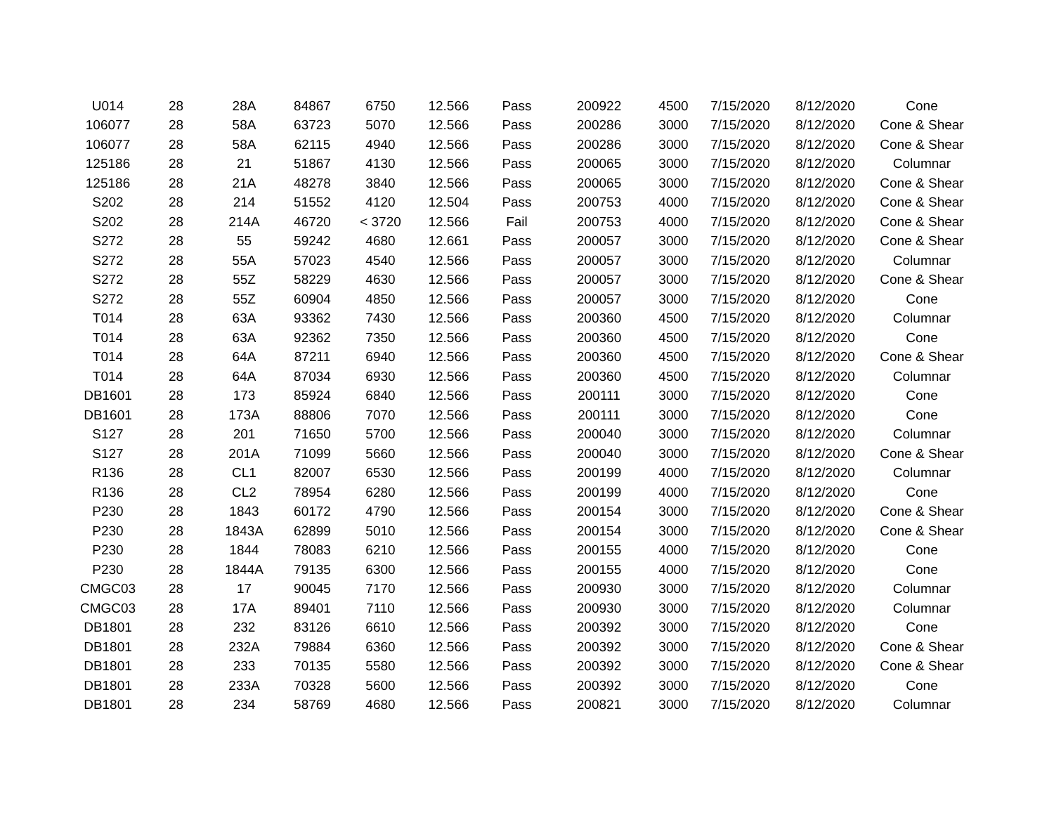| U014 | 28 | 28A | 84867 | 6750 | 12.566 | Pass | 200922 | 4500 | 7/15/2020 | 8/12/2020 | Cone |
| 106077 | 28 | 58A | 63723 | 5070 | 12.566 | Pass | 200286 | 3000 | 7/15/2020 | 8/12/2020 | Cone & Shear |
| 106077 | 28 | 58A | 62115 | 4940 | 12.566 | Pass | 200286 | 3000 | 7/15/2020 | 8/12/2020 | Cone & Shear |
| 125186 | 28 | 21 | 51867 | 4130 | 12.566 | Pass | 200065 | 3000 | 7/15/2020 | 8/12/2020 | Columnar |
| 125186 | 28 | 21A | 48278 | 3840 | 12.566 | Pass | 200065 | 3000 | 7/15/2020 | 8/12/2020 | Cone & Shear |
| S202 | 28 | 214 | 51552 | 4120 | 12.504 | Pass | 200753 | 4000 | 7/15/2020 | 8/12/2020 | Cone & Shear |
| S202 | 28 | 214A | 46720 | < 3720 | 12.566 | Fail | 200753 | 4000 | 7/15/2020 | 8/12/2020 | Cone & Shear |
| S272 | 28 | 55 | 59242 | 4680 | 12.661 | Pass | 200057 | 3000 | 7/15/2020 | 8/12/2020 | Cone & Shear |
| S272 | 28 | 55A | 57023 | 4540 | 12.566 | Pass | 200057 | 3000 | 7/15/2020 | 8/12/2020 | Columnar |
| S272 | 28 | 55Z | 58229 | 4630 | 12.566 | Pass | 200057 | 3000 | 7/15/2020 | 8/12/2020 | Cone & Shear |
| S272 | 28 | 55Z | 60904 | 4850 | 12.566 | Pass | 200057 | 3000 | 7/15/2020 | 8/12/2020 | Cone |
| T014 | 28 | 63A | 93362 | 7430 | 12.566 | Pass | 200360 | 4500 | 7/15/2020 | 8/12/2020 | Columnar |
| T014 | 28 | 63A | 92362 | 7350 | 12.566 | Pass | 200360 | 4500 | 7/15/2020 | 8/12/2020 | Cone |
| T014 | 28 | 64A | 87211 | 6940 | 12.566 | Pass | 200360 | 4500 | 7/15/2020 | 8/12/2020 | Cone & Shear |
| T014 | 28 | 64A | 87034 | 6930 | 12.566 | Pass | 200360 | 4500 | 7/15/2020 | 8/12/2020 | Columnar |
| DB1601 | 28 | 173 | 85924 | 6840 | 12.566 | Pass | 200111 | 3000 | 7/15/2020 | 8/12/2020 | Cone |
| DB1601 | 28 | 173A | 88806 | 7070 | 12.566 | Pass | 200111 | 3000 | 7/15/2020 | 8/12/2020 | Cone |
| S127 | 28 | 201 | 71650 | 5700 | 12.566 | Pass | 200040 | 3000 | 7/15/2020 | 8/12/2020 | Columnar |
| S127 | 28 | 201A | 71099 | 5660 | 12.566 | Pass | 200040 | 3000 | 7/15/2020 | 8/12/2020 | Cone & Shear |
| R136 | 28 | CL1 | 82007 | 6530 | 12.566 | Pass | 200199 | 4000 | 7/15/2020 | 8/12/2020 | Columnar |
| R136 | 28 | CL2 | 78954 | 6280 | 12.566 | Pass | 200199 | 4000 | 7/15/2020 | 8/12/2020 | Cone |
| P230 | 28 | 1843 | 60172 | 4790 | 12.566 | Pass | 200154 | 3000 | 7/15/2020 | 8/12/2020 | Cone & Shear |
| P230 | 28 | 1843A | 62899 | 5010 | 12.566 | Pass | 200154 | 3000 | 7/15/2020 | 8/12/2020 | Cone & Shear |
| P230 | 28 | 1844 | 78083 | 6210 | 12.566 | Pass | 200155 | 4000 | 7/15/2020 | 8/12/2020 | Cone |
| P230 | 28 | 1844A | 79135 | 6300 | 12.566 | Pass | 200155 | 4000 | 7/15/2020 | 8/12/2020 | Cone |
| CMGC03 | 28 | 17 | 90045 | 7170 | 12.566 | Pass | 200930 | 3000 | 7/15/2020 | 8/12/2020 | Columnar |
| CMGC03 | 28 | 17A | 89401 | 7110 | 12.566 | Pass | 200930 | 3000 | 7/15/2020 | 8/12/2020 | Columnar |
| DB1801 | 28 | 232 | 83126 | 6610 | 12.566 | Pass | 200392 | 3000 | 7/15/2020 | 8/12/2020 | Cone |
| DB1801 | 28 | 232A | 79884 | 6360 | 12.566 | Pass | 200392 | 3000 | 7/15/2020 | 8/12/2020 | Cone & Shear |
| DB1801 | 28 | 233 | 70135 | 5580 | 12.566 | Pass | 200392 | 3000 | 7/15/2020 | 8/12/2020 | Cone & Shear |
| DB1801 | 28 | 233A | 70328 | 5600 | 12.566 | Pass | 200392 | 3000 | 7/15/2020 | 8/12/2020 | Cone |
| DB1801 | 28 | 234 | 58769 | 4680 | 12.566 | Pass | 200821 | 3000 | 7/15/2020 | 8/12/2020 | Columnar |